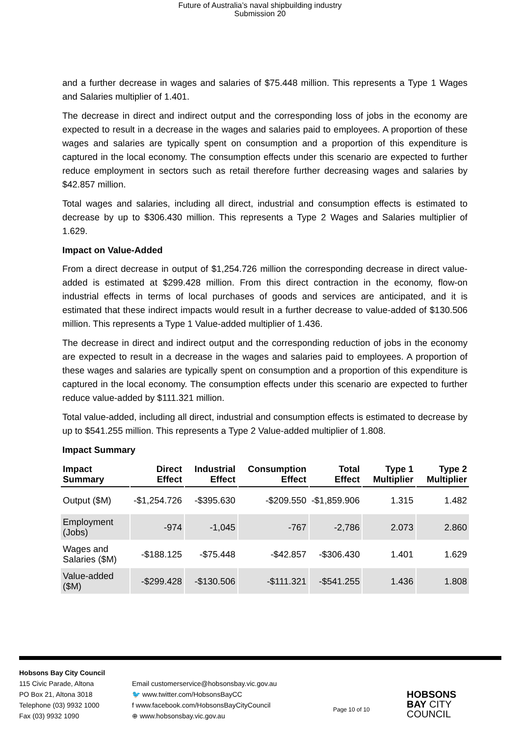Future of Australia’s naval shipbuilding industry
Submission 20
and a further decrease in wages and salaries of $75.448 million. This represents a Type 1 Wages and Salaries multiplier of 1.401.
The decrease in direct and indirect output and the corresponding loss of jobs in the economy are expected to result in a decrease in the wages and salaries paid to employees. A proportion of these wages and salaries are typically spent on consumption and a proportion of this expenditure is captured in the local economy. The consumption effects under this scenario are expected to further reduce employment in sectors such as retail therefore further decreasing wages and salaries by $42.857 million.
Total wages and salaries, including all direct, industrial and consumption effects is estimated to decrease by up to $306.430 million. This represents a Type 2 Wages and Salaries multiplier of 1.629.
Impact on Value-Added
From a direct decrease in output of $1,254.726 million the corresponding decrease in direct value-added is estimated at $299.428 million. From this direct contraction in the economy, flow-on industrial effects in terms of local purchases of goods and services are anticipated, and it is estimated that these indirect impacts would result in a further decrease to value-added of $130.506 million. This represents a Type 1 Value-added multiplier of 1.436.
The decrease in direct and indirect output and the corresponding reduction of jobs in the economy are expected to result in a decrease in the wages and salaries paid to employees. A proportion of these wages and salaries are typically spent on consumption and a proportion of this expenditure is captured in the local economy. The consumption effects under this scenario are expected to further reduce value-added by $111.321 million.
Total value-added, including all direct, industrial and consumption effects is estimated to decrease by up to $541.255 million. This represents a Type 2 Value-added multiplier of 1.808.
Impact Summary
| Impact Summary | Direct Effect | Industrial Effect | Consumption Effect | Total Effect | Type 1 Multiplier | Type 2 Multiplier |
| --- | --- | --- | --- | --- | --- | --- |
| Output ($M) | -$1,254.726 | -$395.630 | -$209.550 | -$1,859.906 | 1.315 | 1.482 |
| Employment (Jobs) | -974 | -1,045 | -767 | -2,786 | 2.073 | 2.860 |
| Wages and Salaries ($M) | -$188.125 | -$75.448 | -$42.857 | -$306.430 | 1.401 | 1.629 |
| Value-added ($M) | -$299.428 | -$130.506 | -$111.321 | -$541.255 | 1.436 | 1.808 |
Hobsons Bay City Council
115 Civic Parade, Altona
PO Box 21, Altona 3018
Telephone (03) 9932 1000
Fax (03) 9932 1090
Email customerservice@hobsonsbay.vic.gov.au
🐦 www.twitter.com/HobsonsBayCC
f www.facebook.com/HobsonsBayCityCouncil
⊕ www.hobsonsbay.vic.gov.au
Page 10 of 10
HOBSONS
BAY CITY
COUNCIL